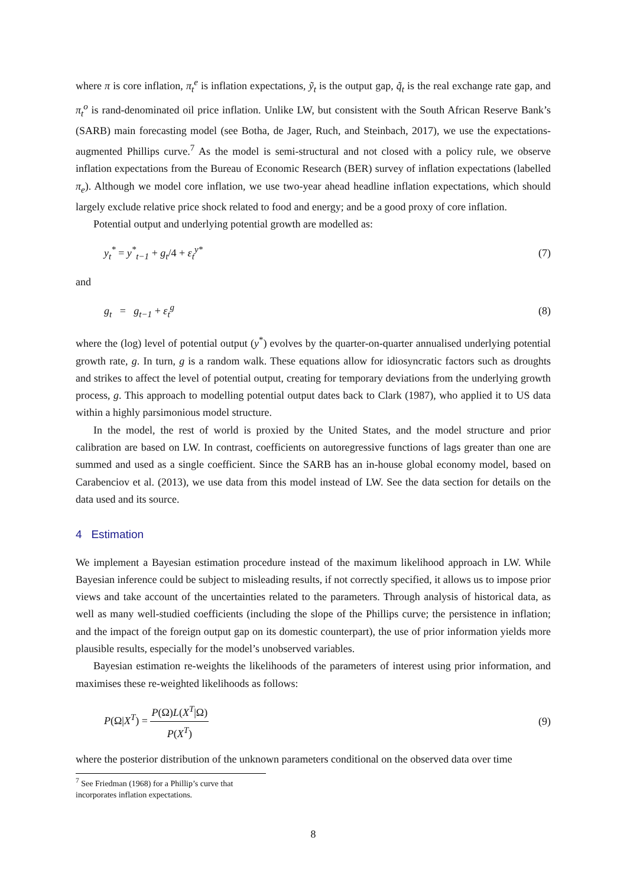where π is core inflation, π<sub>t</sub><sup>e</sup> is inflation expectations, ỹ<sub>t</sub> is the output gap, q̃<sub>t</sub> is the real exchange rate gap, and π<sub>t</sub><sup>o</sup> is rand-denominated oil price inflation. Unlike LW, but consistent with the South African Reserve Bank’s (SARB) main forecasting model (see Botha, de Jager, Ruch, and Steinbach, 2017), we use the expectations-augmented Phillips curve.<sup>7</sup> As the model is semi-structural and not closed with a policy rule, we observe inflation expectations from the Bureau of Economic Research (BER) survey of inflation expectations (labelled π<sub>e</sub>). Although we model core inflation, we use two-year ahead headline inflation expectations, which should largely exclude relative price shock related to food and energy; and be a good proxy of core inflation.
Potential output and underlying potential growth are modelled as:
y<sub>t</sub><sup>*</sup> = y<sup>*</sup><sub>t−1</sub> + g<sub>t</sub>/4 + ε<sub>t</sub><sup>y*</sup> (7)
and
g<sub>t</sub> = g<sub>t−1</sub> + ε<sub>t</sub><sup>g</sup> (8)
where the (log) level of potential output (y<sup>*</sup>) evolves by the quarter-on-quarter annualised underlying potential growth rate, g. In turn, g is a random walk. These equations allow for idiosyncratic factors such as droughts and strikes to affect the level of potential output, creating for temporary deviations from the underlying growth process, g. This approach to modelling potential output dates back to Clark (1987), who applied it to US data within a highly parsimonious model structure.
In the model, the rest of world is proxied by the United States, and the model structure and prior calibration are based on LW. In contrast, coefficients on autoregressive functions of lags greater than one are summed and used as a single coefficient. Since the SARB has an in-house global economy model, based on Carabenciov et al. (2013), we use data from this model instead of LW. See the data section for details on the data used and its source.
4 Estimation
We implement a Bayesian estimation procedure instead of the maximum likelihood approach in LW. While Bayesian inference could be subject to misleading results, if not correctly specified, it allows us to impose prior views and take account of the uncertainties related to the parameters. Through analysis of historical data, as well as many well-studied coefficients (including the slope of the Phillips curve; the persistence in inflation; and the impact of the foreign output gap on its domestic counterpart), the use of prior information yields more plausible results, especially for the model’s unobserved variables.
Bayesian estimation re-weights the likelihoods of the parameters of interest using prior information, and maximises these re-weighted likelihoods as follows:
P(Ω|X<sup>T</sup>) = P(Ω)L(X<sup>T</sup>|Ω) P(X<sup>T</sup>) (9)
where the posterior distribution of the unknown parameters conditional on the observed data over time
<sup>7</sup> See Friedman (1968) for a Phillip’s curve that incorporates inflation expectations.
8